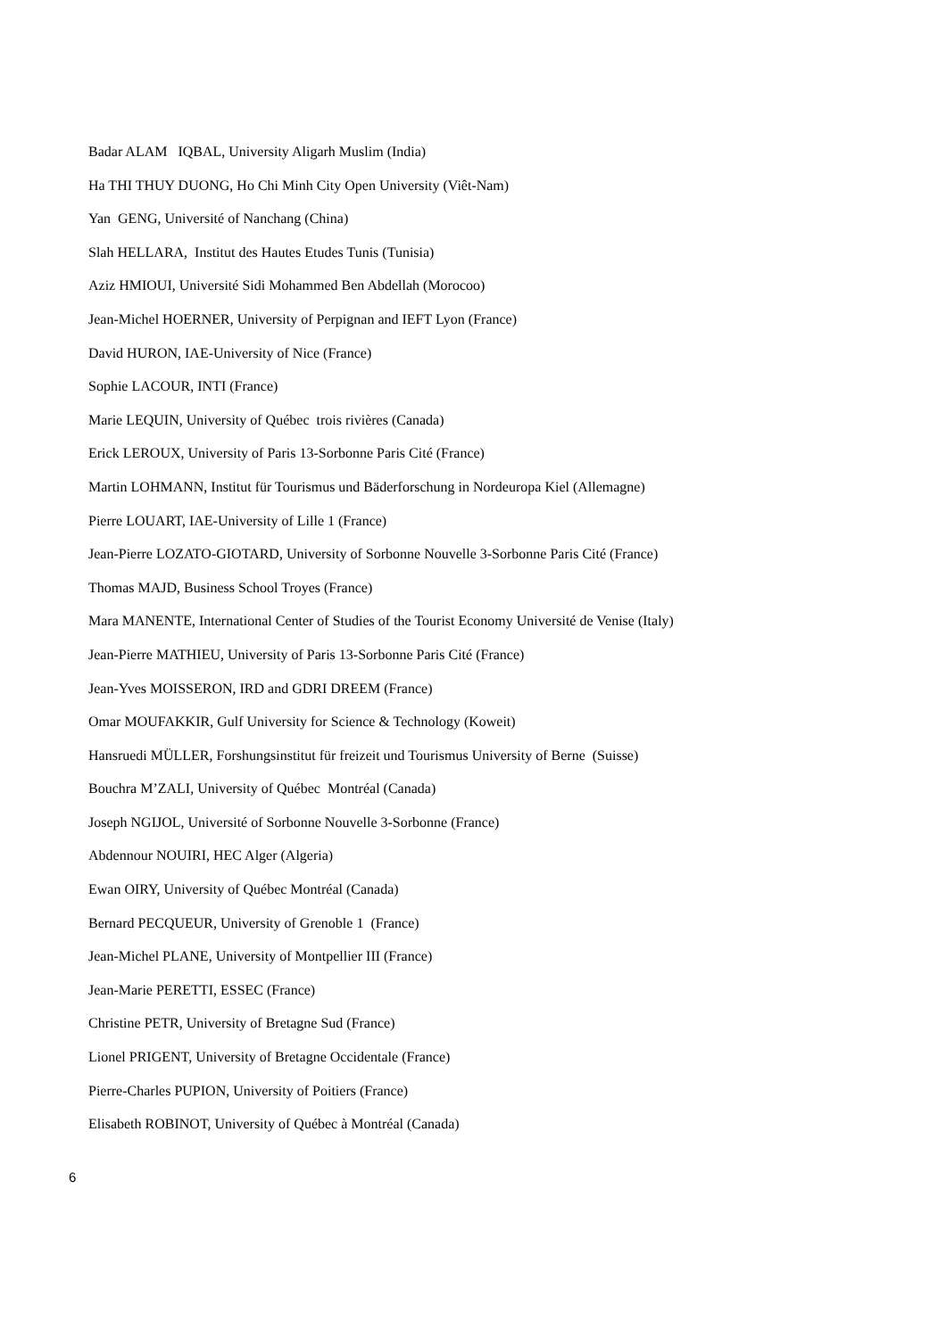Badar ALAM IQBAL, University Aligarh Muslim (India)
Ha THI THUY DUONG, Ho Chi Minh City Open University (Viêt-Nam)
Yan GENG, Université of Nanchang (China)
Slah HELLARA, Institut des Hautes Etudes Tunis (Tunisia)
Aziz HMIOUI, Université Sidi Mohammed Ben Abdellah (Morocoo)
Jean-Michel HOERNER, University of Perpignan and IEFT Lyon (France)
David HURON, IAE-University of Nice (France)
Sophie LACOUR, INTI (France)
Marie LEQUIN, University of Québec trois rivières (Canada)
Erick LEROUX, University of Paris 13-Sorbonne Paris Cité (France)
Martin LOHMANN, Institut für Tourismus und Bäderforschung in Nordeuropa Kiel (Allemagne)
Pierre LOUART, IAE-University of Lille 1 (France)
Jean-Pierre LOZATO-GIOTARD, University of Sorbonne Nouvelle 3-Sorbonne Paris Cité (France)
Thomas MAJD, Business School Troyes (France)
Mara MANENTE, International Center of Studies of the Tourist Economy Université de Venise (Italy)
Jean-Pierre MATHIEU, University of Paris 13-Sorbonne Paris Cité (France)
Jean-Yves MOISSERON, IRD and GDRI DREEM (France)
Omar MOUFAKKIR, Gulf University for Science & Technology (Koweit)
Hansruedi MÜLLER, Forshungsinstitut für freizeit und Tourismus University of Berne (Suisse)
Bouchra M’ZALI, University of Québec Montréal (Canada)
Joseph NGIJOL, Université of Sorbonne Nouvelle 3-Sorbonne (France)
Abdennour NOUIRI, HEC Alger (Algeria)
Ewan OIRY, University of Québec Montréal (Canada)
Bernard PECQUEUR, University of Grenoble 1 (France)
Jean-Michel PLANE, University of Montpellier III (France)
Jean-Marie PERETTI, ESSEC (France)
Christine PETR, University of Bretagne Sud (France)
Lionel PRIGENT, University of Bretagne Occidentale (France)
Pierre-Charles PUPION, University of Poitiers (France)
Elisabeth ROBINOT, University of Québec à Montréal (Canada)
6